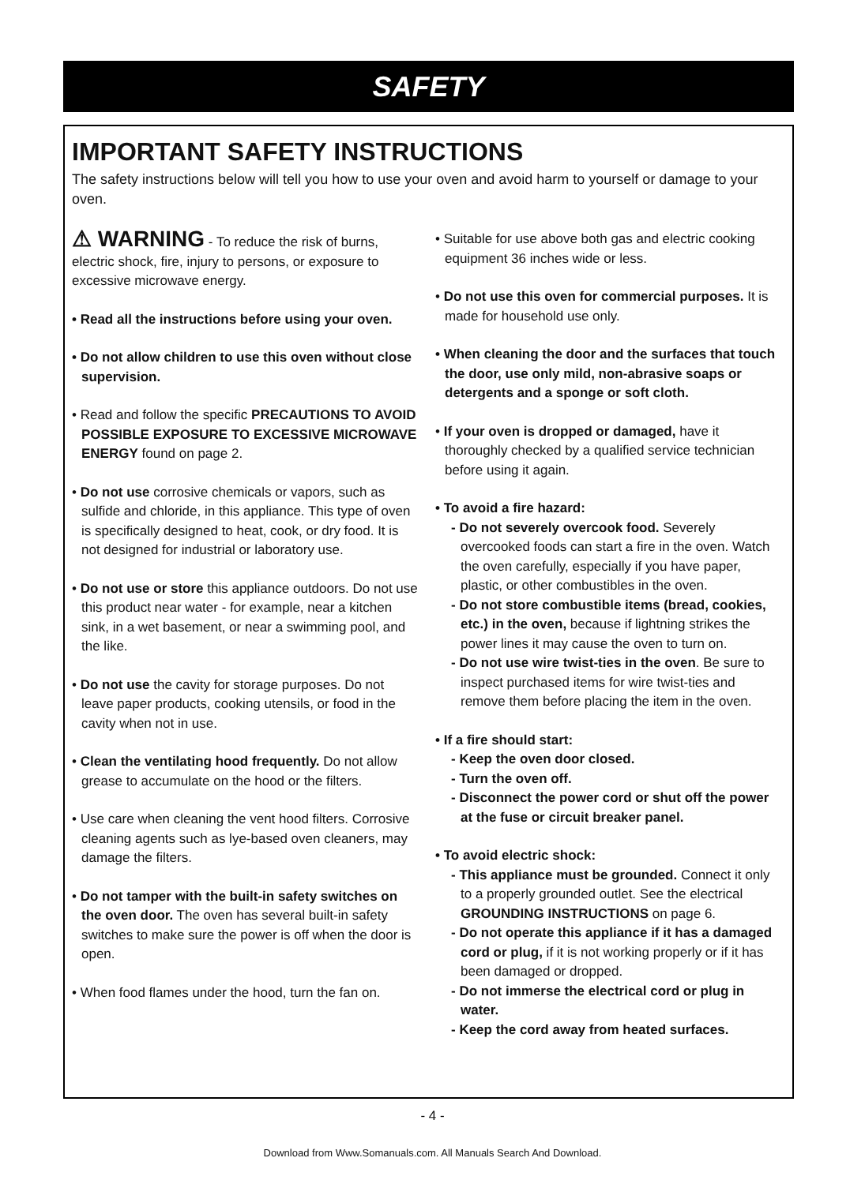SAFETY
IMPORTANT SAFETY INSTRUCTIONS
The safety instructions below will tell you how to use your oven and avoid harm to yourself or damage to your oven.
⚠ WARNING - To reduce the risk of burns, electric shock, fire, injury to persons, or exposure to excessive microwave energy.
• Read all the instructions before using your oven.
• Do not allow children to use this oven without close supervision.
• Read and follow the specific PRECAUTIONS TO AVOID POSSIBLE EXPOSURE TO EXCESSIVE MICROWAVE ENERGY found on page 2.
• Do not use corrosive chemicals or vapors, such as sulfide and chloride, in this appliance. This type of oven is specifically designed to heat, cook, or dry food. It is not designed for industrial or laboratory use.
• Do not use or store this appliance outdoors. Do not use this product near water - for example, near a kitchen sink, in a wet basement, or near a swimming pool, and the like.
• Do not use the cavity for storage purposes. Do not leave paper products, cooking utensils, or food in the cavity when not in use.
• Clean the ventilating hood frequently. Do not allow grease to accumulate on the hood or the filters.
• Use care when cleaning the vent hood filters. Corrosive cleaning agents such as lye-based oven cleaners, may damage the filters.
• Do not tamper with the built-in safety switches on the oven door. The oven has several built-in safety switches to make sure the power is off when the door is open.
• When food flames under the hood, turn the fan on.
• Suitable for use above both gas and electric cooking equipment 36 inches wide or less.
• Do not use this oven for commercial purposes. It is made for household use only.
• When cleaning the door and the surfaces that touch the door, use only mild, non-abrasive soaps or detergents and a sponge or soft cloth.
• If your oven is dropped or damaged, have it thoroughly checked by a qualified service technician before using it again.
• To avoid a fire hazard:
- Do not severely overcook food. Severely overcooked foods can start a fire in the oven. Watch the oven carefully, especially if you have paper, plastic, or other combustibles in the oven.
- Do not store combustible items (bread, cookies, etc.) in the oven, because if lightning strikes the power lines it may cause the oven to turn on.
- Do not use wire twist-ties in the oven. Be sure to inspect purchased items for wire twist-ties and remove them before placing the item in the oven.
• If a fire should start:
- Keep the oven door closed.
- Turn the oven off.
- Disconnect the power cord or shut off the power at the fuse or circuit breaker panel.
• To avoid electric shock:
- This appliance must be grounded. Connect it only to a properly grounded outlet. See the electrical GROUNDING INSTRUCTIONS on page 6.
- Do not operate this appliance if it has a damaged cord or plug, if it is not working properly or if it has been damaged or dropped.
- Do not immerse the electrical cord or plug in water.
- Keep the cord away from heated surfaces.
- 4 -
Download from Www.Somanuals.com. All Manuals Search And Download.